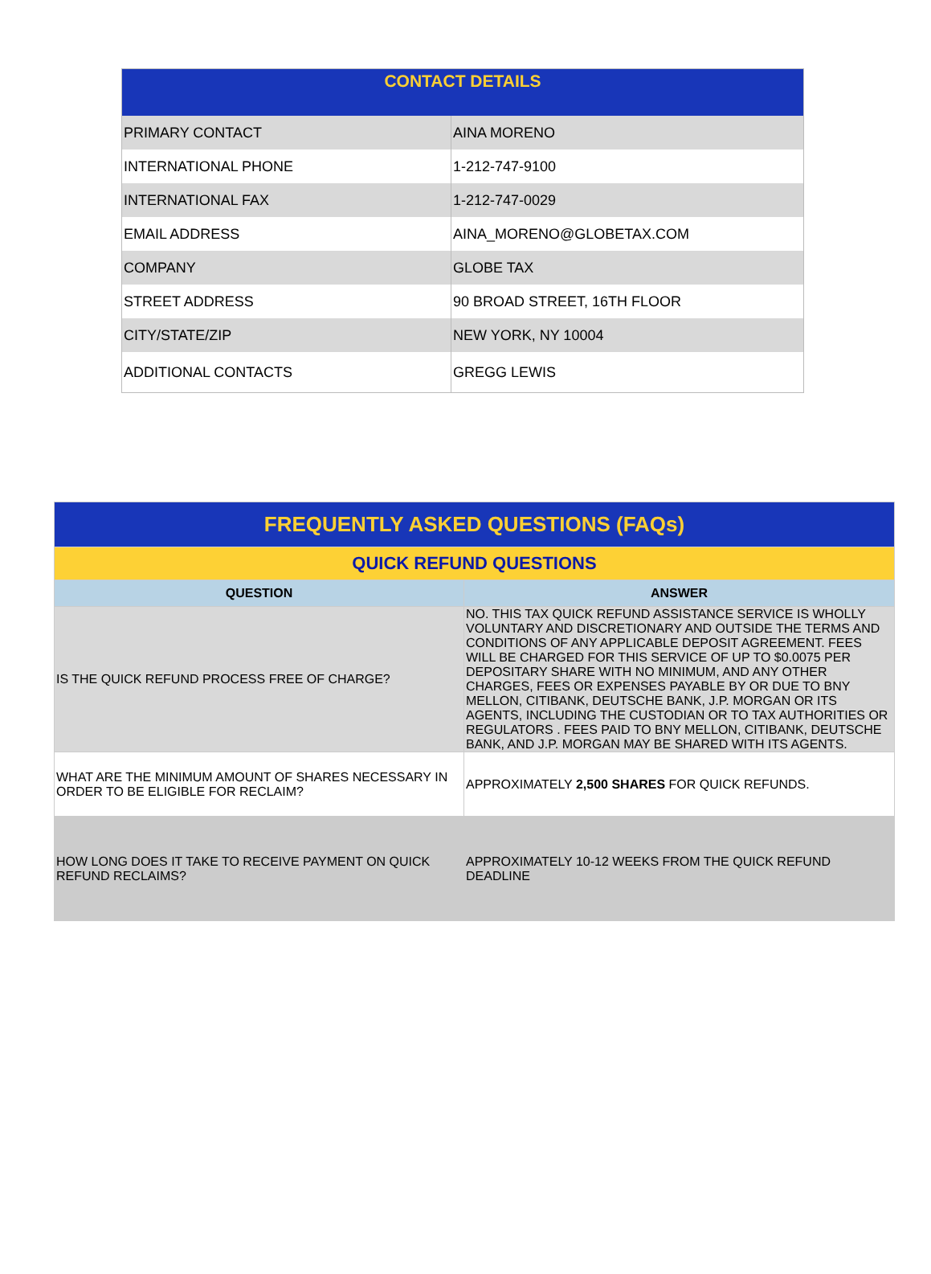| CONTACT DETAILS | |
| --- | --- |
| PRIMARY CONTACT | AINA MORENO |
| INTERNATIONAL PHONE | 1-212-747-9100 |
| INTERNATIONAL FAX | 1-212-747-0029 |
| EMAIL ADDRESS | AINA_MORENO@GLOBETAX.COM |
| COMPANY | GLOBE TAX |
| STREET ADDRESS | 90 BROAD STREET, 16TH FLOOR |
| CITY/STATE/ZIP | NEW YORK, NY 10004 |
| ADDITIONAL CONTACTS | GREGG LEWIS |
| FREQUENTLY ASKED QUESTIONS (FAQs) | |
| QUICK REFUND QUESTIONS | |
| QUESTION | ANSWER |
| IS THE QUICK REFUND PROCESS FREE OF CHARGE? | NO. THIS TAX QUICK REFUND ASSISTANCE SERVICE IS WHOLLY VOLUNTARY AND DISCRETIONARY AND OUTSIDE THE TERMS AND CONDITIONS OF ANY APPLICABLE DEPOSIT AGREEMENT. FEES WILL BE CHARGED FOR THIS SERVICE OF UP TO $0.0075 PER DEPOSITARY SHARE WITH NO MINIMUM, AND ANY OTHER CHARGES, FEES OR EXPENSES PAYABLE BY OR DUE TO BNY MELLON, CITIBANK, DEUTSCHE BANK, J.P. MORGAN OR ITS AGENTS, INCLUDING THE CUSTODIAN OR TO TAX AUTHORITIES OR REGULATORS . FEES PAID TO BNY MELLON, CITIBANK, DEUTSCHE BANK, AND J.P. MORGAN MAY BE SHARED WITH ITS AGENTS. |
| WHAT ARE THE MINIMUM AMOUNT OF SHARES NECESSARY IN ORDER TO BE ELIGIBLE FOR RECLAIM? | APPROXIMATELY 2,500 SHARES FOR QUICK REFUNDS. |
| HOW LONG DOES IT TAKE TO RECEIVE PAYMENT ON QUICK REFUND RECLAIMS? | APPROXIMATELY 10-12 WEEKS FROM THE QUICK REFUND DEADLINE |